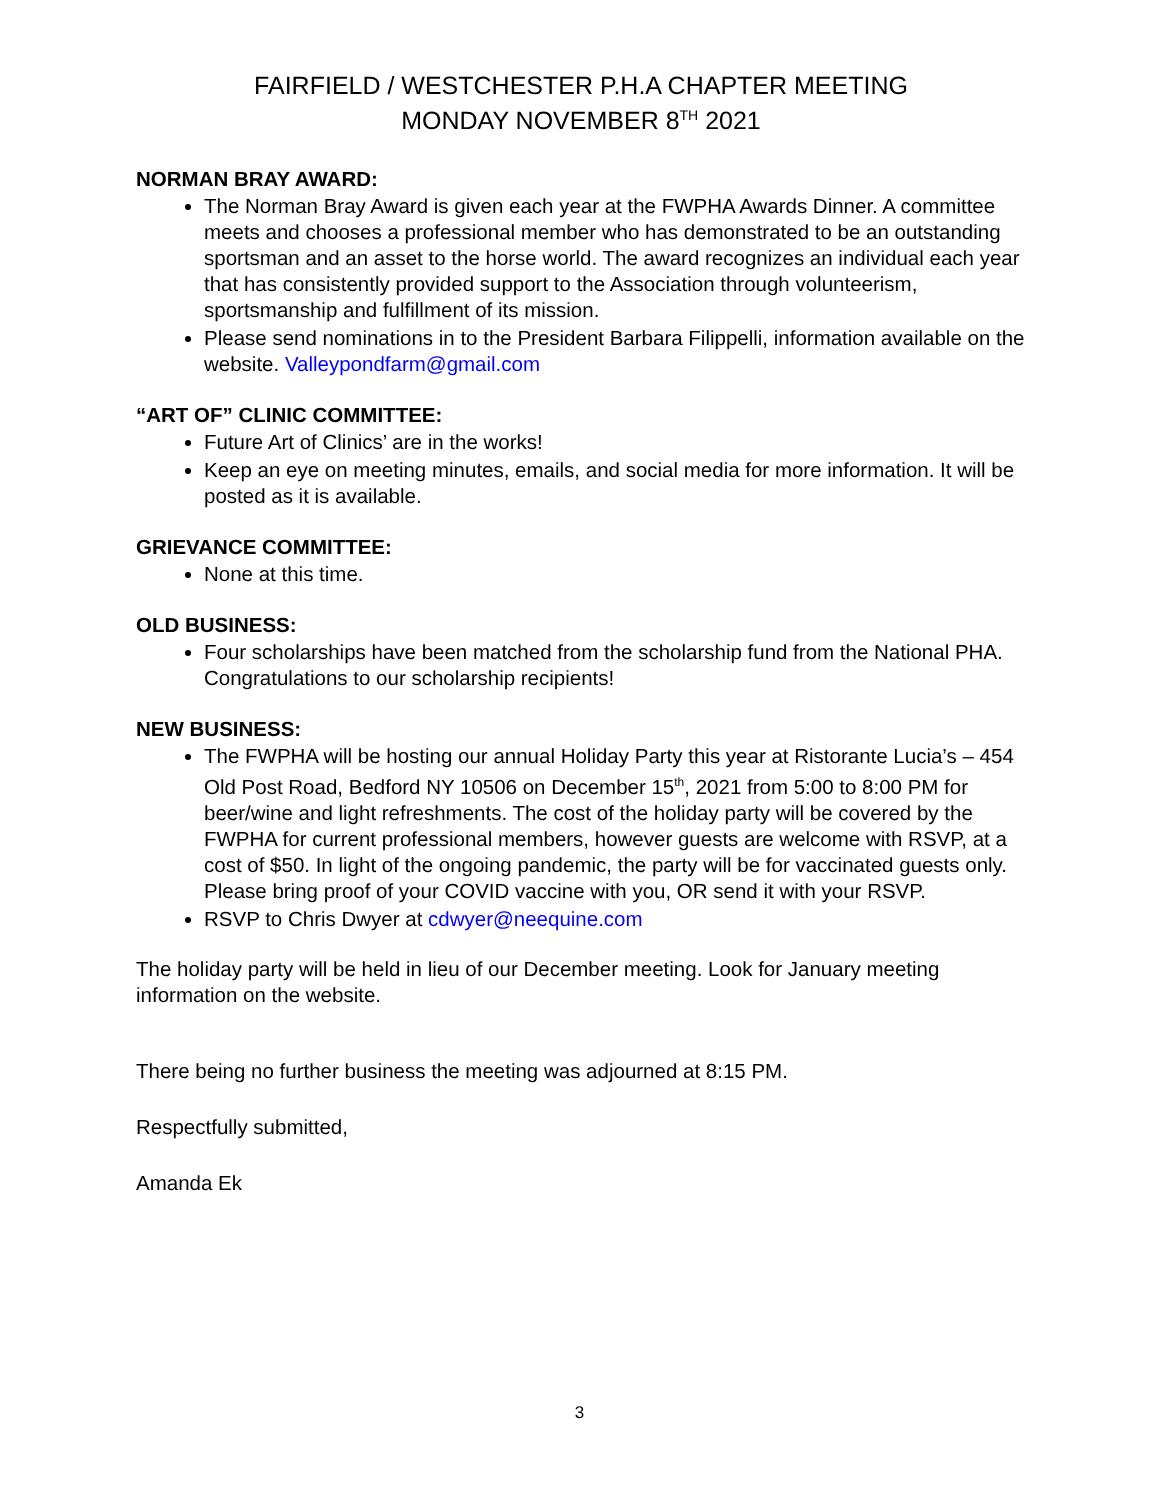FAIRFIELD / WESTCHESTER P.H.A CHAPTER MEETING
MONDAY NOVEMBER 8<sup>TH</sup> 2021
NORMAN BRAY AWARD:
The Norman Bray Award is given each year at the FWPHA Awards Dinner. A committee meets and chooses a professional member who has demonstrated to be an outstanding sportsman and an asset to the horse world. The award recognizes an individual each year that has consistently provided support to the Association through volunteerism, sportsmanship and fulfillment of its mission.
Please send nominations in to the President Barbara Filippelli, information available on the website. Valleypondfarm@gmail.com
“ART OF” CLINIC COMMITTEE:
Future Art of Clinics’ are in the works!
Keep an eye on meeting minutes, emails, and social media for more information. It will be posted as it is available.
GRIEVANCE COMMITTEE:
None at this time.
OLD BUSINESS:
Four scholarships have been matched from the scholarship fund from the National PHA. Congratulations to our scholarship recipients!
NEW BUSINESS:
The FWPHA will be hosting our annual Holiday Party this year at Ristorante Lucia’s – 454 Old Post Road, Bedford NY 10506 on December 15<sup>th</sup>, 2021 from 5:00 to 8:00 PM for beer/wine and light refreshments. The cost of the holiday party will be covered by the FWPHA for current professional members, however guests are welcome with RSVP, at a cost of $50. In light of the ongoing pandemic, the party will be for vaccinated guests only. Please bring proof of your COVID vaccine with you, OR send it with your RSVP.
RSVP to Chris Dwyer at cdwyer@neequine.com
The holiday party will be held in lieu of our December meeting. Look for January meeting information on the website.
There being no further business the meeting was adjourned at 8:15 PM.
Respectfully submitted,
Amanda Ek
3